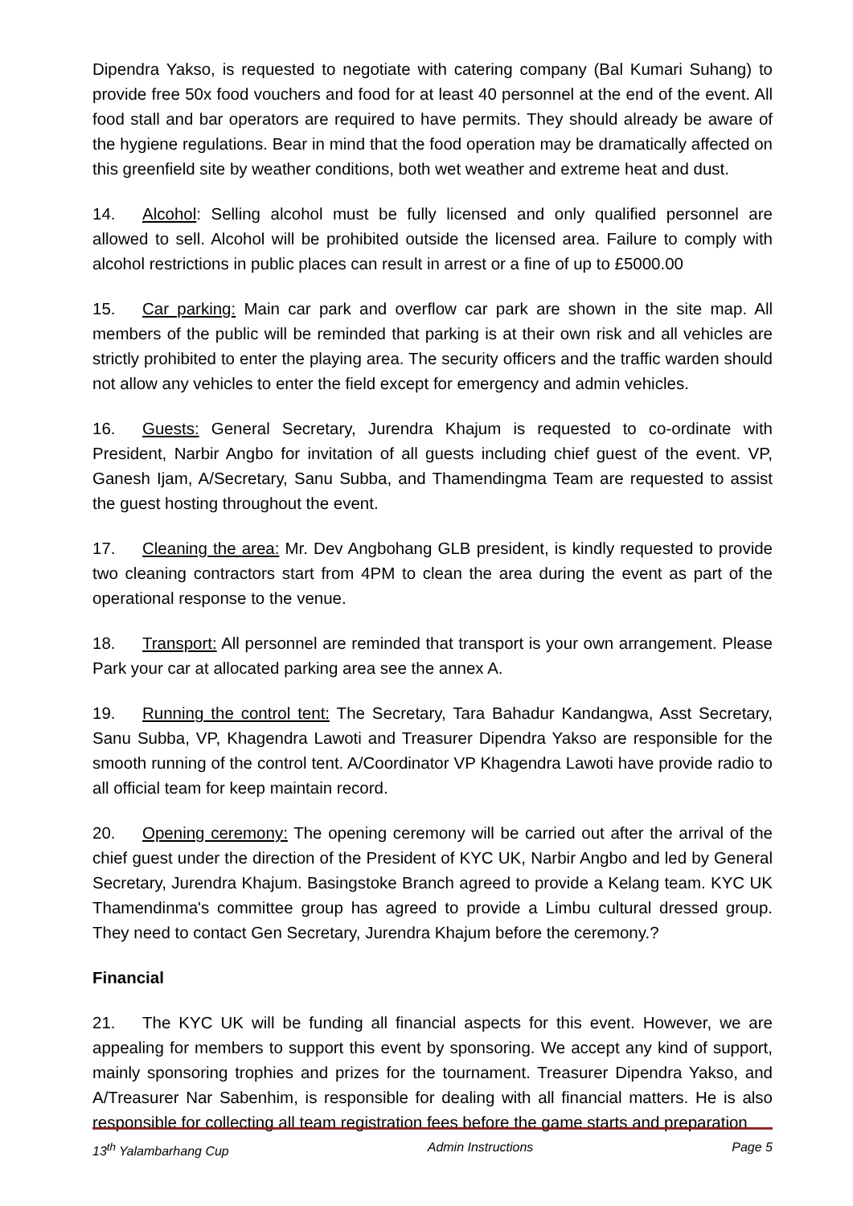Dipendra Yakso, is requested to negotiate with catering company (Bal Kumari Suhang) to provide free 50x food vouchers and food for at least 40 personnel at the end of the event. All food stall and bar operators are required to have permits. They should already be aware of the hygiene regulations. Bear in mind that the food operation may be dramatically affected on this greenfield site by weather conditions, both wet weather and extreme heat and dust.
14. Alcohol: Selling alcohol must be fully licensed and only qualified personnel are allowed to sell. Alcohol will be prohibited outside the licensed area. Failure to comply with alcohol restrictions in public places can result in arrest or a fine of up to £5000.00
15. Car parking: Main car park and overflow car park are shown in the site map. All members of the public will be reminded that parking is at their own risk and all vehicles are strictly prohibited to enter the playing area. The security officers and the traffic warden should not allow any vehicles to enter the field except for emergency and admin vehicles.
16. Guests: General Secretary, Jurendra Khajum is requested to co-ordinate with President, Narbir Angbo for invitation of all guests including chief guest of the event. VP, Ganesh Ijam, A/Secretary, Sanu Subba, and Thamendingma Team are requested to assist the guest hosting throughout the event.
17. Cleaning the area: Mr. Dev Angbohang GLB president, is kindly requested to provide two cleaning contractors start from 4PM to clean the area during the event as part of the operational response to the venue.
18. Transport: All personnel are reminded that transport is your own arrangement. Please Park your car at allocated parking area see the annex A.
19. Running the control tent: The Secretary, Tara Bahadur Kandangwa, Asst Secretary, Sanu Subba, VP, Khagendra Lawoti and Treasurer Dipendra Yakso are responsible for the smooth running of the control tent. A/Coordinator VP Khagendra Lawoti have provide radio to all official team for keep maintain record.
20. Opening ceremony: The opening ceremony will be carried out after the arrival of the chief guest under the direction of the President of KYC UK, Narbir Angbo and led by General Secretary, Jurendra Khajum. Basingstoke Branch agreed to provide a Kelang team. KYC UK Thamendinma's committee group has agreed to provide a Limbu cultural dressed group. They need to contact Gen Secretary, Jurendra Khajum before the ceremony.?
Financial
21. The KYC UK will be funding all financial aspects for this event. However, we are appealing for members to support this event by sponsoring. We accept any kind of support, mainly sponsoring trophies and prizes for the tournament. Treasurer Dipendra Yakso, and A/Treasurer Nar Sabenhim, is responsible for dealing with all financial matters. He is also responsible for collecting all team registration fees before the game starts and preparation
13<sup>th</sup> Yalambarhang Cup Admin Instructions Page 5